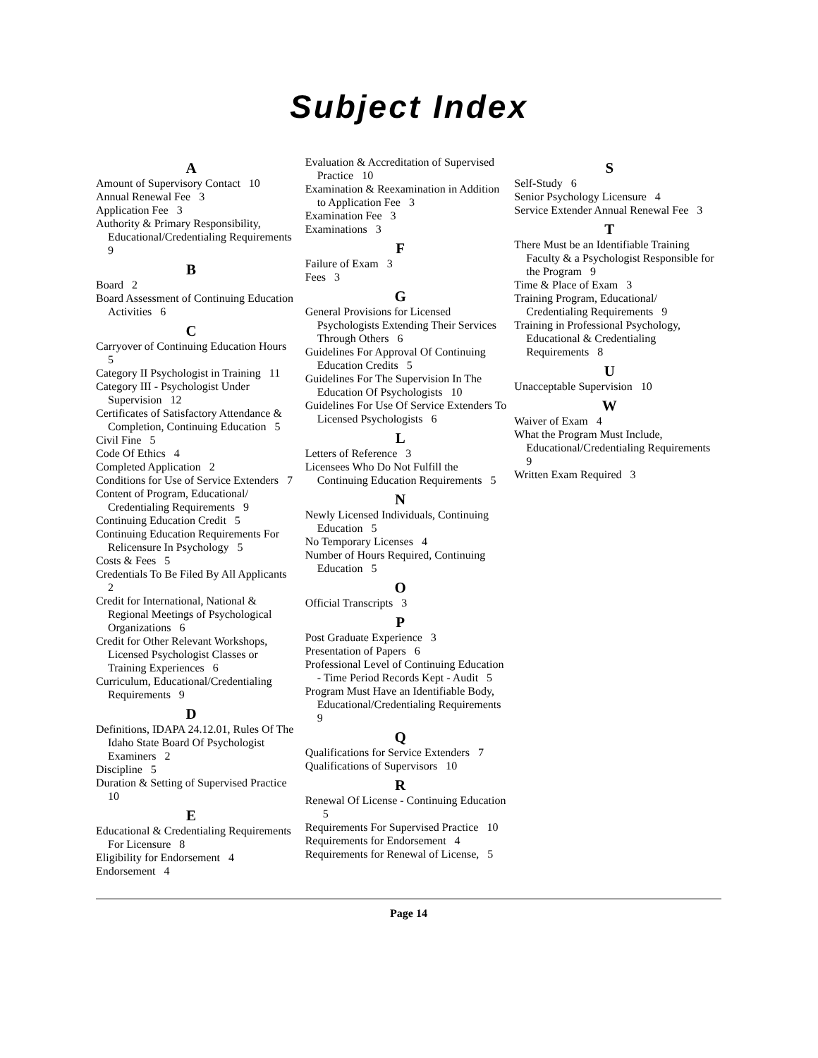Subject Index
A
Amount of Supervisory Contact 10
Annual Renewal Fee 3
Application Fee 3
Authority & Primary Responsibility, Educational/Credentialing Requirements 9
B
Board 2
Board Assessment of Continuing Education Activities 6
C
Carryover of Continuing Education Hours 5
Category II Psychologist in Training 11
Category III - Psychologist Under Supervision 12
Certificates of Satisfactory Attendance & Completion, Continuing Education 5
Civil Fine 5
Code Of Ethics 4
Completed Application 2
Conditions for Use of Service Extenders 7
Content of Program, Educational/ Credentialing Requirements 9
Continuing Education Credit 5
Continuing Education Requirements For Relicensure In Psychology 5
Costs & Fees 5
Credentials To Be Filed By All Applicants 2
Credit for International, National & Regional Meetings of Psychological Organizations 6
Credit for Other Relevant Workshops, Licensed Psychologist Classes or Training Experiences 6
Curriculum, Educational/Credentialing Requirements 9
D
Definitions, IDAPA 24.12.01, Rules Of The Idaho State Board Of Psychologist Examiners 2
Discipline 5
Duration & Setting of Supervised Practice 10
E
Educational & Credentialing Requirements For Licensure 8
Eligibility for Endorsement 4
Endorsement 4
Evaluation & Accreditation of Supervised Practice 10
Examination & Reexamination in Addition to Application Fee 3
Examination Fee 3
Examinations 3
F
Failure of Exam 3
Fees 3
G
General Provisions for Licensed Psychologists Extending Their Services Through Others 6
Guidelines For Approval Of Continuing Education Credits 5
Guidelines For The Supervision In The Education Of Psychologists 10
Guidelines For Use Of Service Extenders To Licensed Psychologists 6
L
Letters of Reference 3
Licensees Who Do Not Fulfill the Continuing Education Requirements 5
N
Newly Licensed Individuals, Continuing Education 5
No Temporary Licenses 4
Number of Hours Required, Continuing Education 5
O
Official Transcripts 3
P
Post Graduate Experience 3
Presentation of Papers 6
Professional Level of Continuing Education - Time Period Records Kept - Audit 5
Program Must Have an Identifiable Body, Educational/Credentialing Requirements 9
Q
Qualifications for Service Extenders 7
Qualifications of Supervisors 10
R
Renewal Of License - Continuing Education 5
Requirements For Supervised Practice 10
Requirements for Endorsement 4
Requirements for Renewal of License, 5
S
Self-Study 6
Senior Psychology Licensure 4
Service Extender Annual Renewal Fee 3
T
There Must be an Identifiable Training Faculty & a Psychologist Responsible for the Program 9
Time & Place of Exam 3
Training Program, Educational/ Credentialing Requirements 9
Training in Professional Psychology, Educational & Credentialing Requirements 8
U
Unacceptable Supervision 10
W
Waiver of Exam 4
What the Program Must Include, Educational/Credentialing Requirements 9
Written Exam Required 3
Page 14